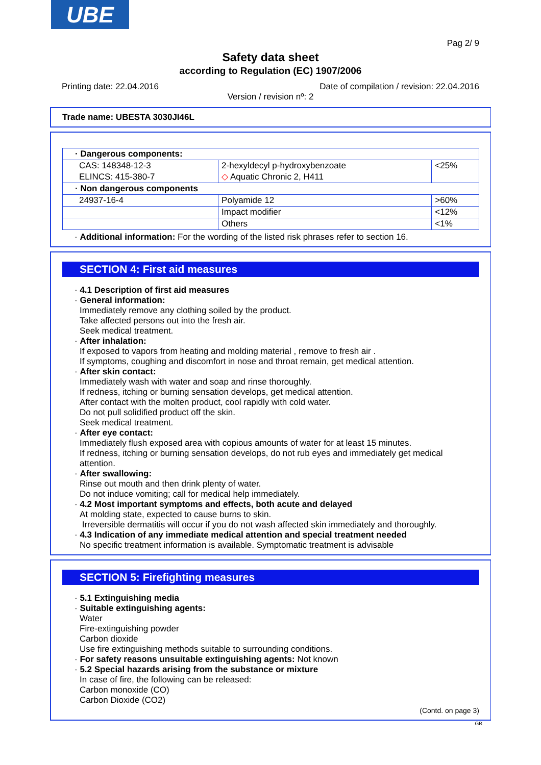UBE
Pag 2/ 9
Safety data sheet
according to Regulation (EC) 1907/2006
Printing date: 22.04.2016 Date of compilation / revision: 22.04.2016
Version / revision nº: 2
Trade name: UBESTA 3030JI46L
| · Dangerous components: | | |
| CAS: 148348-12-3 ELINCS: 415-380-7 | 2-hexyldecyl p-hydroxybenzoate ◇ Aquatic Chronic 2, H411 | <25% |
| · Non dangerous components | | |
| 24937-16-4 | Polyamide 12 | >60% |
| | Impact modifier | <12% |
| | Others | <1% |
· Additional information: For the wording of the listed risk phrases refer to section 16.
SECTION 4: First aid measures
· 4.1 Description of first aid measures
· General information:
Immediately remove any clothing soiled by the product.
Take affected persons out into the fresh air.
Seek medical treatment.
· After inhalation:
If exposed to vapors from heating and molding material , remove to fresh air .
If symptoms, coughing and discomfort in nose and throat remain, get medical attention.
· After skin contact:
Immediately wash with water and soap and rinse thoroughly.
If redness, itching or burning sensation develops, get medical attention.
After contact with the molten product, cool rapidly with cold water.
Do not pull solidified product off the skin.
Seek medical treatment.
· After eye contact:
Immediately flush exposed area with copious amounts of water for at least 15 minutes.
If redness, itching or burning sensation develops, do not rub eyes and immediately get medical attention.
· After swallowing:
Rinse out mouth and then drink plenty of water.
Do not induce vomiting; call for medical help immediately.
· 4.2 Most important symptoms and effects, both acute and delayed
At molding state, expected to cause burns to skin.
Irreversible dermatitis will occur if you do not wash affected skin immediately and thoroughly.
· 4.3 Indication of any immediate medical attention and special treatment needed
No specific treatment information is available. Symptomatic treatment is advisable
SECTION 5: Firefighting measures
· 5.1 Extinguishing media
· Suitable extinguishing agents:
Water
Fire-extinguishing powder
Carbon dioxide
Use fire extinguishing methods suitable to surrounding conditions.
· For safety reasons unsuitable extinguishing agents: Not known
· 5.2 Special hazards arising from the substance or mixture
In case of fire, the following can be released:
Carbon monoxide (CO)
Carbon Dioxide (CO2)
(Contd. on page 3)
GB